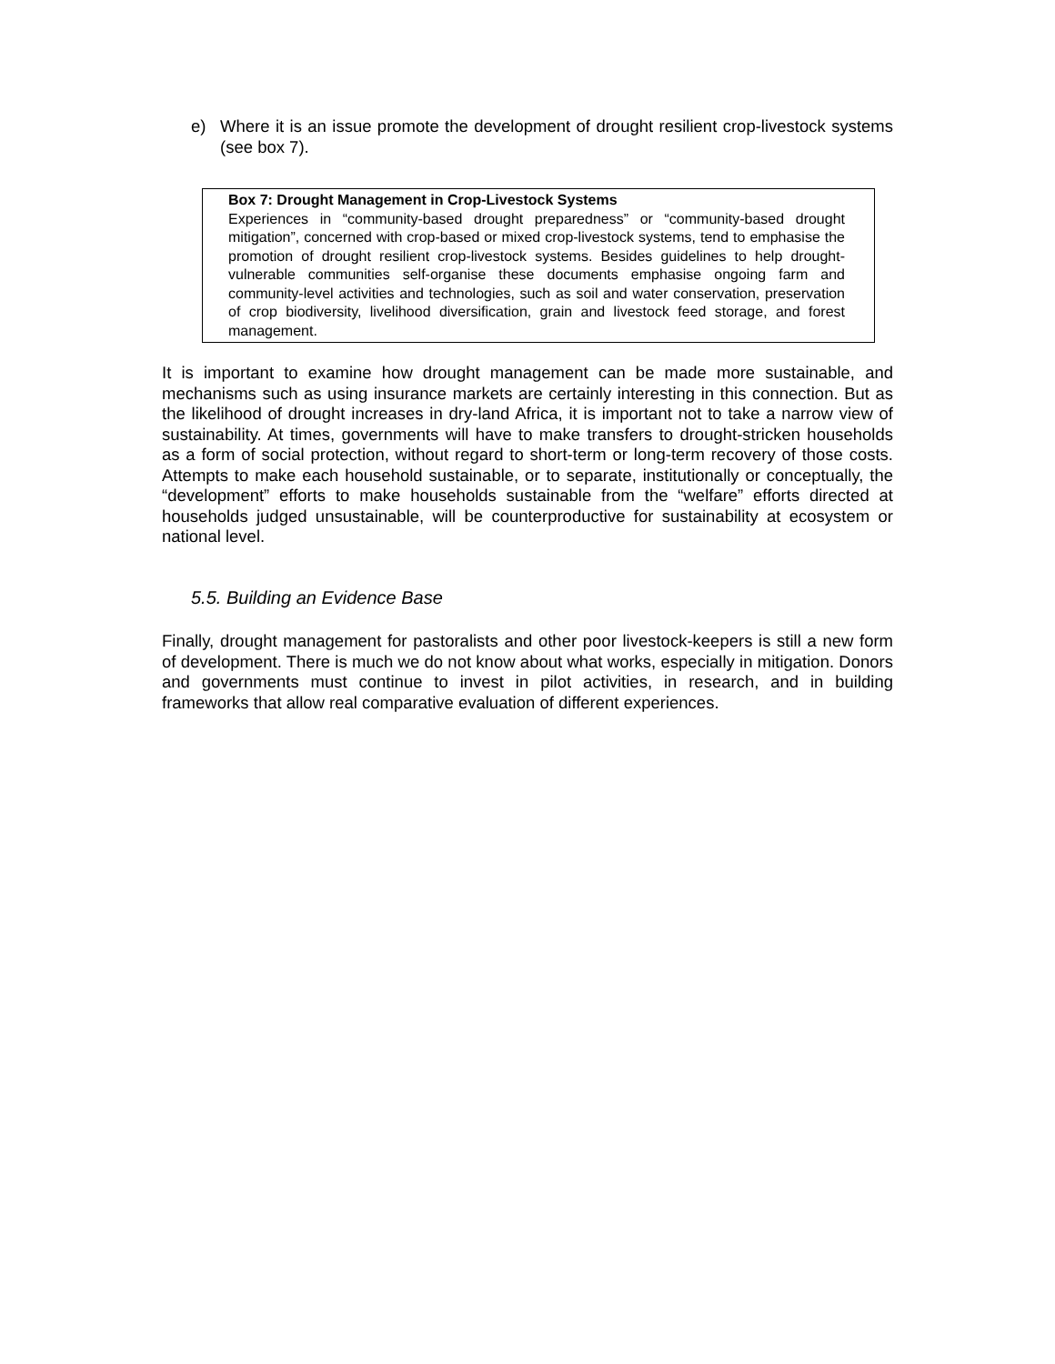e) Where it is an issue promote the development of drought resilient crop-livestock systems (see box 7).
Box 7: Drought Management in Crop-Livestock Systems
Experiences in “community-based drought preparedness” or “community-based drought mitigation”, concerned with crop-based or mixed crop-livestock systems, tend to emphasise the promotion of drought resilient crop-livestock systems. Besides guidelines to help drought-vulnerable communities self-organise these documents emphasise ongoing farm and community-level activities and technologies, such as soil and water conservation, preservation of crop biodiversity, livelihood diversification, grain and livestock feed storage, and forest management.
It is important to examine how drought management can be made more sustainable, and mechanisms such as using insurance markets are certainly interesting in this connection. But as the likelihood of drought increases in dry-land Africa, it is important not to take a narrow view of sustainability. At times, governments will have to make transfers to drought-stricken households as a form of social protection, without regard to short-term or long-term recovery of those costs. Attempts to make each household sustainable, or to separate, institutionally or conceptually, the “development” efforts to make households sustainable from the “welfare” efforts directed at households judged unsustainable, will be counterproductive for sustainability at ecosystem or national level.
5.5. Building an Evidence Base
Finally, drought management for pastoralists and other poor livestock-keepers is still a new form of development. There is much we do not know about what works, especially in mitigation. Donors and governments must continue to invest in pilot activities, in research, and in building frameworks that allow real comparative evaluation of different experiences.